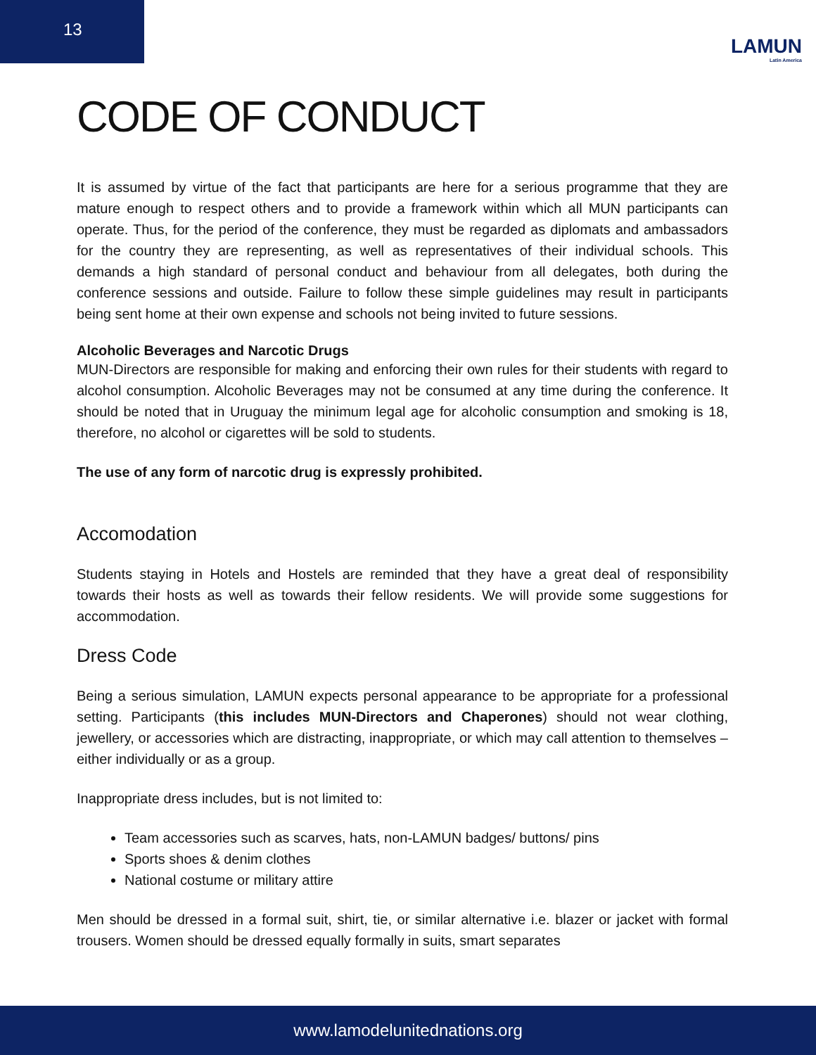13
LAMUN
Latin America
CODE OF CONDUCT
It is assumed by virtue of the fact that participants are here for a serious programme that they are mature enough to respect others and to provide a framework within which all MUN participants can operate. Thus, for the period of the conference, they must be regarded as diplomats and ambassadors for the country they are representing, as well as representatives of their individual schools. This demands a high standard of personal conduct and behaviour from all delegates, both during the conference sessions and outside. Failure to follow these simple guidelines may result in participants being sent home at their own expense and schools not being invited to future sessions.
Alcoholic Beverages and Narcotic Drugs
MUN-Directors are responsible for making and enforcing their own rules for their students with regard to alcohol consumption. Alcoholic Beverages may not be consumed at any time during the conference. It should be noted that in Uruguay the minimum legal age for alcoholic consumption and smoking is 18, therefore, no alcohol or cigarettes will be sold to students.
The use of any form of narcotic drug is expressly prohibited.
Accomodation
Students staying in Hotels and Hostels are reminded that they have a great deal of responsibility towards their hosts as well as towards their fellow residents. We will provide some suggestions for accommodation.
Dress Code
Being a serious simulation, LAMUN expects personal appearance to be appropriate for a professional setting. Participants (this includes MUN-Directors and Chaperones) should not wear clothing, jewellery, or accessories which are distracting, inappropriate, or which may call attention to themselves – either individually or as a group.
Inappropriate dress includes, but is not limited to:
Team accessories such as scarves, hats, non-LAMUN badges/ buttons/ pins
Sports shoes & denim clothes
National costume or military attire
Men should be dressed in a formal suit, shirt, tie, or similar alternative i.e. blazer or jacket with formal trousers. Women should be dressed equally formally in suits, smart separates
www.lamodelunitednations.org